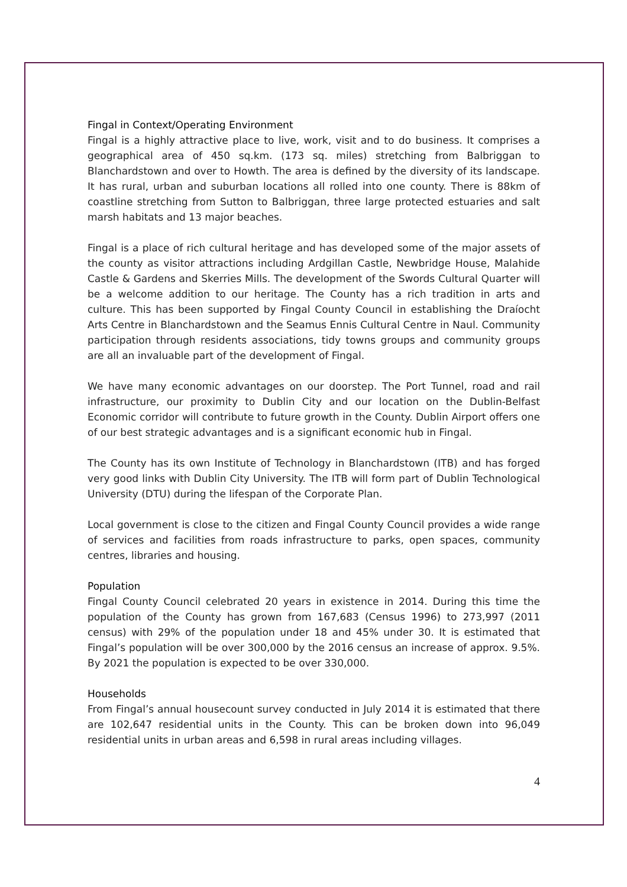Fingal in Context/Operating Environment
Fingal is a highly attractive place to live, work, visit and to do business. It comprises a geographical area of 450 sq.km. (173 sq. miles) stretching from Balbriggan to Blanchardstown and over to Howth. The area is defined by the diversity of its landscape. It has rural, urban and suburban locations all rolled into one county. There is 88km of coastline stretching from Sutton to Balbriggan, three large protected estuaries and salt marsh habitats and 13 major beaches.
Fingal is a place of rich cultural heritage and has developed some of the major assets of the county as visitor attractions including Ardgillan Castle, Newbridge House, Malahide Castle & Gardens and Skerries Mills. The development of the Swords Cultural Quarter will be a welcome addition to our heritage. The County has a rich tradition in arts and culture. This has been supported by Fingal County Council in establishing the Draíocht Arts Centre in Blanchardstown and the Seamus Ennis Cultural Centre in Naul. Community participation through residents associations, tidy towns groups and community groups are all an invaluable part of the development of Fingal.
We have many economic advantages on our doorstep. The Port Tunnel, road and rail infrastructure, our proximity to Dublin City and our location on the Dublin-Belfast Economic corridor will contribute to future growth in the County. Dublin Airport offers one of our best strategic advantages and is a significant economic hub in Fingal.
The County has its own Institute of Technology in Blanchardstown (ITB) and has forged very good links with Dublin City University. The ITB will form part of Dublin Technological University (DTU) during the lifespan of the Corporate Plan.
Local government is close to the citizen and Fingal County Council provides a wide range of services and facilities from roads infrastructure to parks, open spaces, community centres, libraries and housing.
Population
Fingal County Council celebrated 20 years in existence in 2014. During this time the population of the County has grown from 167,683 (Census 1996) to 273,997 (2011 census) with 29% of the population under 18 and 45% under 30. It is estimated that Fingal’s population will be over 300,000 by the 2016 census an increase of approx. 9.5%. By 2021 the population is expected to be over 330,000.
Households
From Fingal’s annual housecount survey conducted in July 2014 it is estimated that there are 102,647 residential units in the County. This can be broken down into 96,049 residential units in urban areas and 6,598 in rural areas including villages.
4